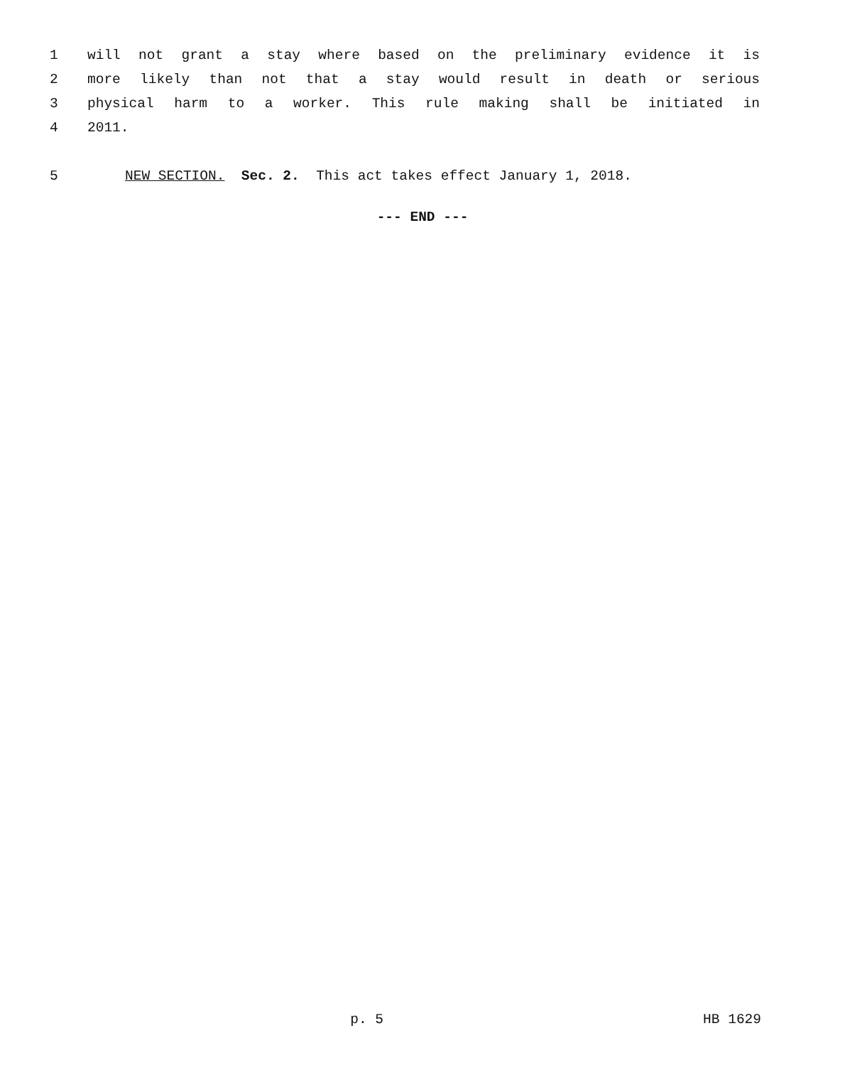1 will not grant a stay where based on the preliminary evidence it is
2 more likely than not that a stay would result in death or serious
3 physical harm to a worker. This rule making shall be initiated in
4 2011.
5 NEW SECTION. Sec. 2. This act takes effect January 1, 2018.
--- END ---
p. 5 HB 1629